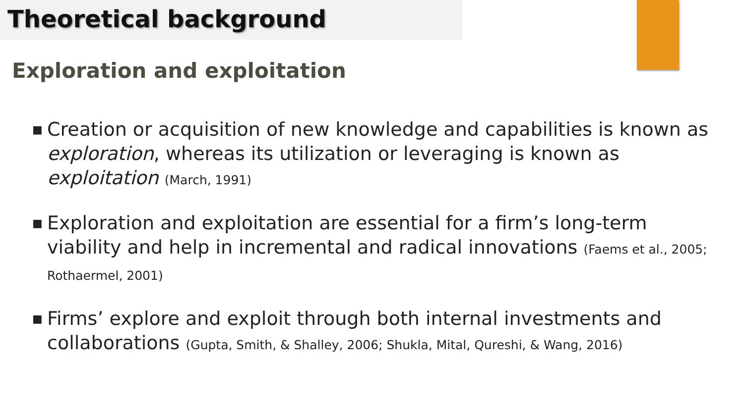Theoretical background
Exploration and exploitation
■ Creation or acquisition of new knowledge and capabilities is known as exploration, whereas its utilization or leveraging is known as exploitation (March, 1991)
■ Exploration and exploitation are essential for a firm’s long-term viability and help in incremental and radical innovations (Faems et al., 2005; Rothaermel, 2001)
■ Firms’ explore and exploit through both internal investments and collaborations (Gupta, Smith, & Shalley, 2006; Shukla, Mital, Qureshi, & Wang, 2016)